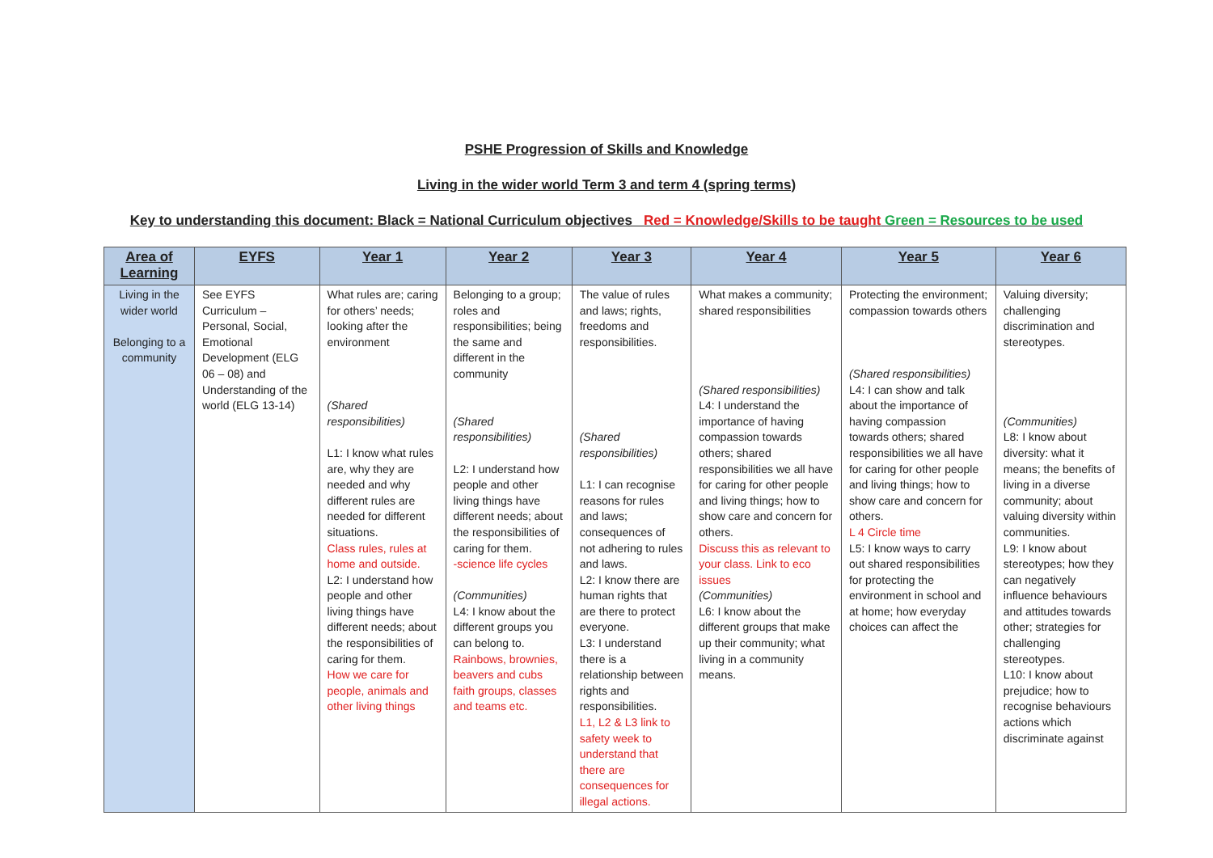PSHE Progression of Skills and Knowledge
Living in the wider world Term 3 and term 4 (spring terms)
Key to understanding this document: Black = National Curriculum objectives Red = Knowledge/Skills to be taught Green = Resources to be used
| Area of Learning | EYFS | Year 1 | Year 2 | Year 3 | Year 4 | Year 5 | Year 6 |
| --- | --- | --- | --- | --- | --- | --- | --- |
| Living in the wider world Belonging to a community | See EYFS Curriculum – Personal, Social, Emotional Development (ELG 06 – 08) and Understanding of the world (ELG 13-14) | What rules are; caring for others’ needs; looking after the environment (Shared responsibilities) L1: I know what rules are, why they are needed and why different rules are needed for different situations. Class rules, rules at home and outside. L2: I understand how people and other living things have different needs; about the responsibilities of caring for them. How we care for people, animals and other living things | Belonging to a group; roles and responsibilities; being the same and different in the community (Shared responsibilities) L2: I understand how people and other living things have different needs; about the responsibilities of caring for them. -science life cycles (Communities) L4: I know about the different groups you can belong to. Rainbows, brownies, beavers and cubs faith groups, classes and teams etc. | The value of rules and laws; rights, freedoms and responsibilities. (Shared responsibilities) L1: I can recognise reasons for rules and laws; consequences of not adhering to rules and laws. L2: I know there are human rights that are there to protect everyone. L3: I understand there is a relationship between rights and responsibilities. L1, L2 & L3 link to safety week to understand that there are consequences for illegal actions. | What makes a community; shared responsibilities (Shared responsibilities) L4: I understand the importance of having compassion towards others; shared responsibilities we all have for caring for other people and living things; how to show care and concern for others. Discuss this as relevant to your class. Link to eco issues (Communities) L6: I know about the different groups that make up their community; what living in a community means. | Protecting the environment; compassion towards others (Shared responsibilities) L4: I can show and talk about the importance of having compassion towards others; shared responsibilities we all have for caring for other people and living things; how to show care and concern for others. L 4 Circle time L5: I know ways to carry out shared responsibilities for protecting the environment in school and at home; how everyday choices can affect the | Valuing diversity; challenging discrimination and stereotypes. (Communities) L8: I know about diversity: what it means; the benefits of living in a diverse community; about valuing diversity within communities. L9: I know about stereotypes; how they can negatively influence behaviours and attitudes towards other; strategies for challenging stereotypes. L10: I know about prejudice; how to recognise behaviours actions which discriminate against |